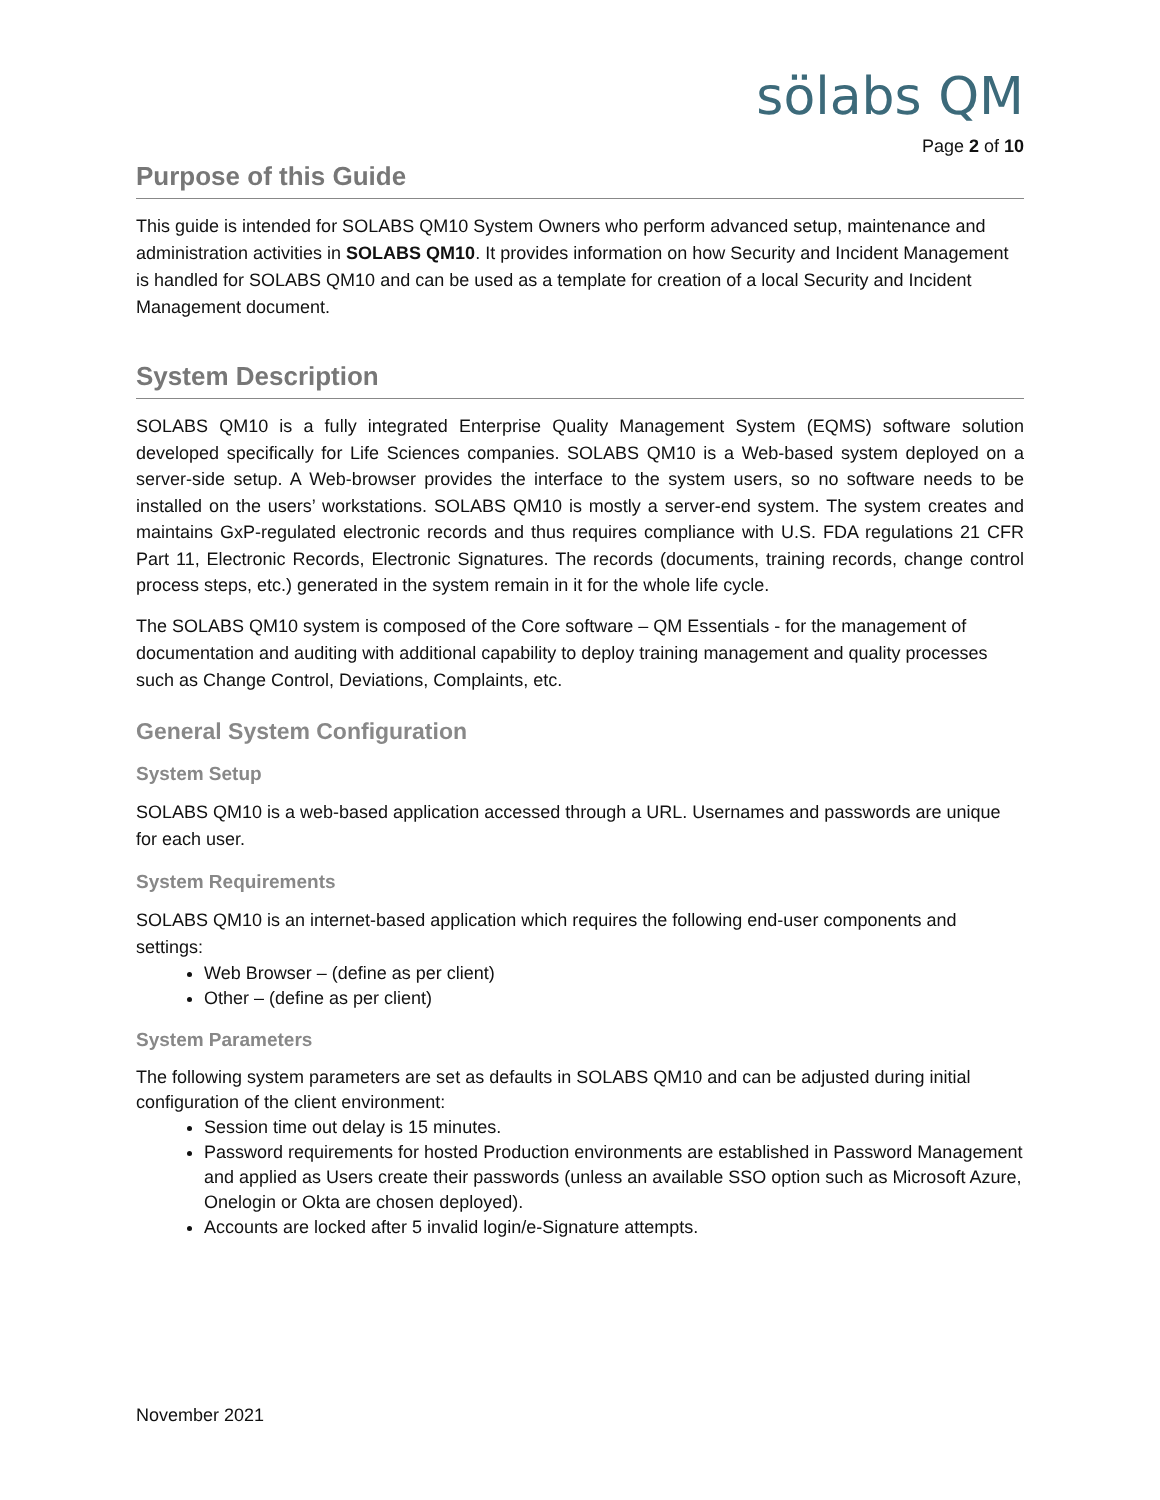sölabs QM
Page 2 of 10
Purpose of this Guide
This guide is intended for SOLABS QM10 System Owners who perform advanced setup, maintenance and administration activities in SOLABS QM10. It provides information on how Security and Incident Management is handled for SOLABS QM10 and can be used as a template for creation of a local Security and Incident Management document.
System Description
SOLABS QM10 is a fully integrated Enterprise Quality Management System (EQMS) software solution developed specifically for Life Sciences companies. SOLABS QM10 is a Web-based system deployed on a server-side setup. A Web-browser provides the interface to the system users, so no software needs to be installed on the users’ workstations. SOLABS QM10 is mostly a server-end system. The system creates and maintains GxP-regulated electronic records and thus requires compliance with U.S. FDA regulations 21 CFR Part 11, Electronic Records, Electronic Signatures. The records (documents, training records, change control process steps, etc.) generated in the system remain in it for the whole life cycle.
The SOLABS QM10 system is composed of the Core software – QM Essentials - for the management of documentation and auditing with additional capability to deploy training management and quality processes such as Change Control, Deviations, Complaints, etc.
General System Configuration
System Setup
SOLABS QM10 is a web-based application accessed through a URL. Usernames and passwords are unique for each user.
System Requirements
SOLABS QM10 is an internet-based application which requires the following end-user components and settings:
Web Browser – (define as per client)
Other – (define as per client)
System Parameters
The following system parameters are set as defaults in SOLABS QM10 and can be adjusted during initial configuration of the client environment:
Session time out delay is 15 minutes.
Password requirements for hosted Production environments are established in Password Management and applied as Users create their passwords (unless an available SSO option such as Microsoft Azure, Onelogin or Okta are chosen deployed).
Accounts are locked after 5 invalid login/e-Signature attempts.
November 2021